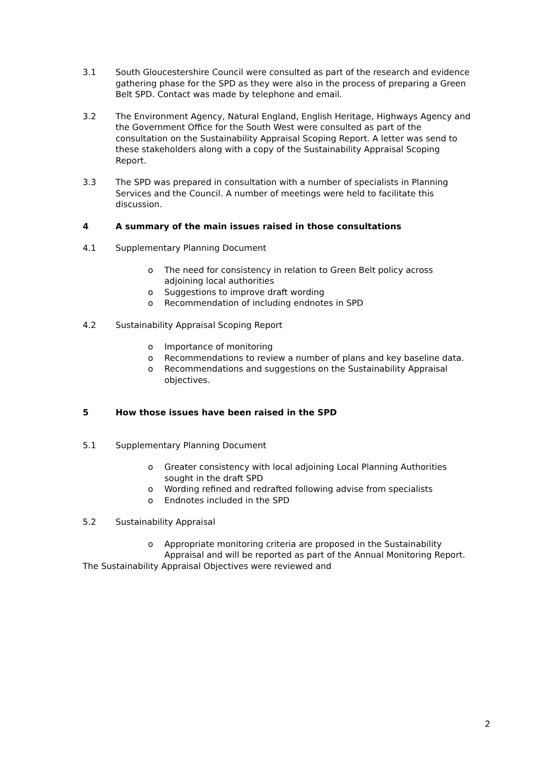3.1 South Gloucestershire Council were consulted as part of the research and evidence gathering phase for the SPD as they were also in the process of preparing a Green Belt SPD. Contact was made by telephone and email.
3.2 The Environment Agency, Natural England, English Heritage, Highways Agency and the Government Office for the South West were consulted as part of the consultation on the Sustainability Appraisal Scoping Report. A letter was send to these stakeholders along with a copy of the Sustainability Appraisal Scoping Report.
3.3 The SPD was prepared in consultation with a number of specialists in Planning Services and the Council. A number of meetings were held to facilitate this discussion.
4 A summary of the main issues raised in those consultations
4.1 Supplementary Planning Document
o The need for consistency in relation to Green Belt policy across adjoining local authorities
o Suggestions to improve draft wording
o Recommendation of including endnotes in SPD
4.2 Sustainability Appraisal Scoping Report
o Importance of monitoring
o Recommendations to review a number of plans and key baseline data.
o Recommendations and suggestions on the Sustainability Appraisal objectives.
5 How those issues have been raised in the SPD
5.1 Supplementary Planning Document
o Greater consistency with local adjoining Local Planning Authorities sought in the draft SPD
o Wording refined and redrafted following advise from specialists
o Endnotes included in the SPD
5.2 Sustainability Appraisal
o Appropriate monitoring criteria are proposed in the Sustainability Appraisal and will be reported as part of the Annual Monitoring Report.
The Sustainability Appraisal Objectives were reviewed and
2